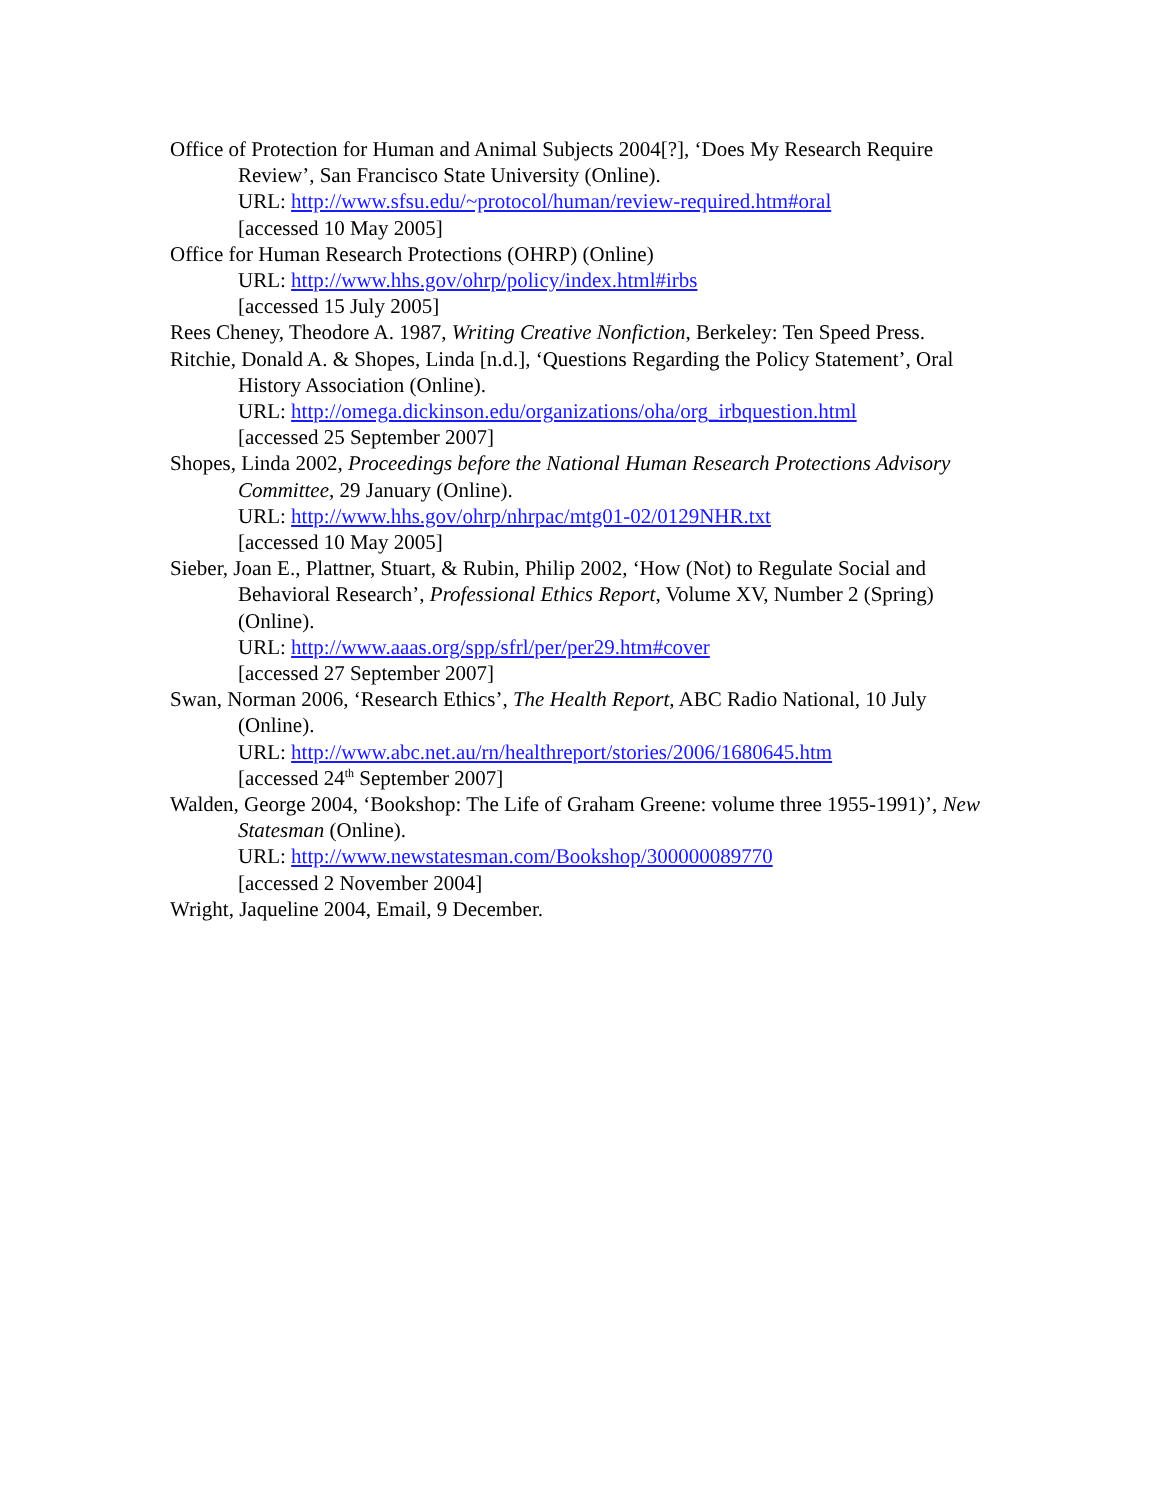Office of Protection for Human and Animal Subjects 2004[?], ‘Does My Research Require Review’, San Francisco State University (Online).
URL: http://www.sfsu.edu/~protocol/human/review-required.htm#oral
[accessed 10 May 2005]
Office for Human Research Protections (OHRP) (Online)
URL: http://www.hhs.gov/ohrp/policy/index.html#irbs
[accessed 15 July 2005]
Rees Cheney, Theodore A. 1987, Writing Creative Nonfiction, Berkeley: Ten Speed Press.
Ritchie, Donald A. & Shopes, Linda [n.d.], ‘Questions Regarding the Policy Statement’, Oral History Association (Online).
URL: http://omega.dickinson.edu/organizations/oha/org_irbquestion.html
[accessed 25 September 2007]
Shopes, Linda 2002, Proceedings before the National Human Research Protections Advisory Committee, 29 January (Online).
URL: http://www.hhs.gov/ohrp/nhrpac/mtg01-02/0129NHR.txt
[accessed 10 May 2005]
Sieber, Joan E., Plattner, Stuart, & Rubin, Philip 2002, ‘How (Not) to Regulate Social and Behavioral Research’, Professional Ethics Report, Volume XV, Number 2 (Spring) (Online).
URL: http://www.aaas.org/spp/sfrl/per/per29.htm#cover
[accessed 27 September 2007]
Swan, Norman 2006, ‘Research Ethics’, The Health Report, ABC Radio National, 10 July (Online).
URL: http://www.abc.net.au/rn/healthreport/stories/2006/1680645.htm
[accessed 24<sup>th</sup> September 2007]
Walden, George 2004, ‘Bookshop: The Life of Graham Greene: volume three 1955-1991)’, New Statesman (Online).
URL: http://www.newstatesman.com/Bookshop/300000089770
[accessed 2 November 2004]
Wright, Jaqueline 2004, Email, 9 December.